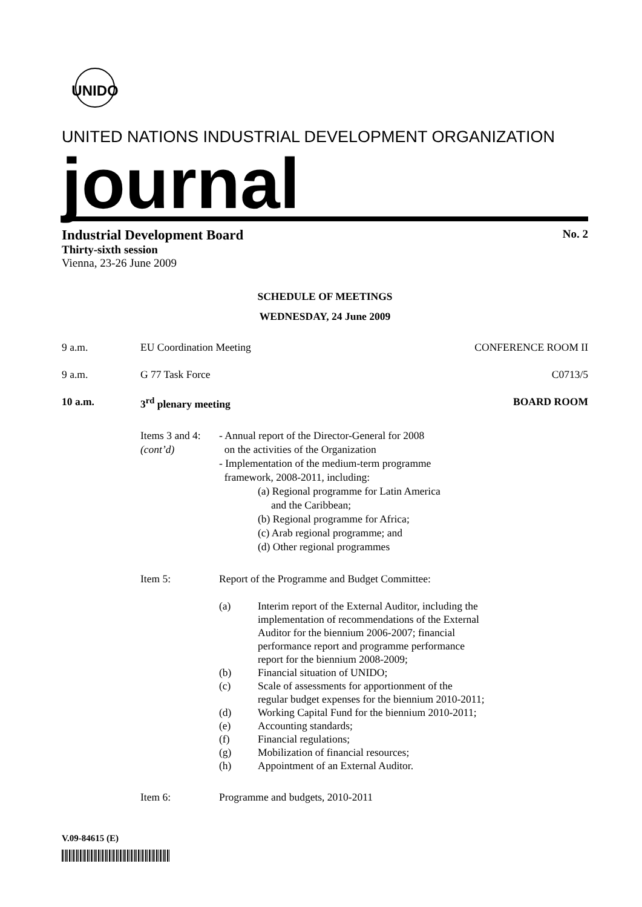UNIDO
UNITED NATIONS INDUSTRIAL DEVELOPMENT ORGANIZATION
journal
Industrial Development Board No. 2
Thirty-sixth session
Vienna, 23-26 June 2009
SCHEDULE OF MEETINGS
WEDNESDAY, 24 June 2009
9 a.m. EU Coordination Meeting CONFERENCE ROOM II
9 a.m. G 77 Task Force C0713/5
10 a.m. 3<sup>rd</sup> plenary meeting BOARD ROOM
Items 3 and 4:
(cont’d)
- Annual report of the Director-General for 2008
on the activities of the Organization
- Implementation of the medium-term programme
framework, 2008-2011, including:
(a) Regional programme for Latin America
and the Caribbean;
(b) Regional programme for Africa;
(c) Arab regional programme; and
(d) Other regional programmes
Item 5: Report of the Programme and Budget Committee:
(a) Interim report of the External Auditor, including the
implementation of recommendations of the External
Auditor for the biennium 2006-2007; financial
performance report and programme performance
report for the biennium 2008-2009;
(b) Financial situation of UNIDO;
(c) Scale of assessments for apportionment of the
regular budget expenses for the biennium 2010-2011;
(d) Working Capital Fund for the biennium 2010-2011;
(e) Accounting standards;
(f) Financial regulations;
(g) Mobilization of financial resources;
(h) Appointment of an External Auditor.
Item 6: Programme and budgets, 2010-2011
V.09-84615 (E)